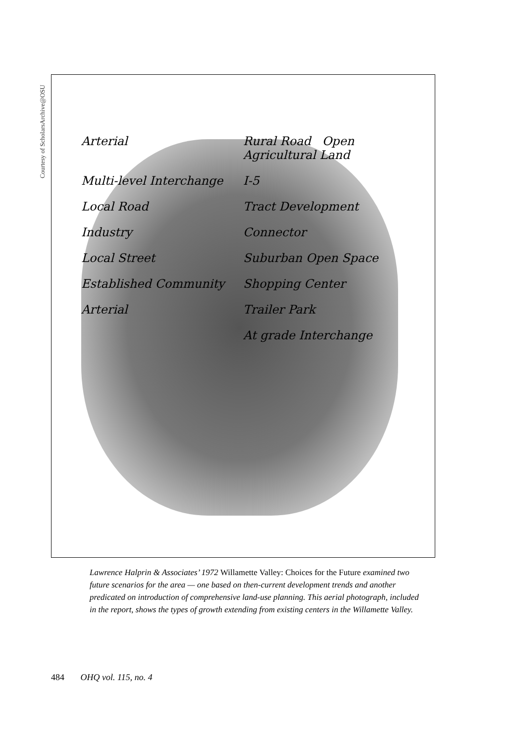Courtesy of ScholarsArchive@OSU
Arterial
Rural Road Open Agricultural Land
Multi-level Interchange
I-5
Local Road
Tract Development
Industry
Connector
Local Street
Suburban Open Space
Established Community
Shopping Center
Arterial
Trailer Park
At grade Interchange
Lawrence Halprin & Associates’ 1972 Willamette Valley: Choices for the Future examined two future scenarios for the area — one based on then-current development trends and another predicated on introduction of comprehensive land-use planning. This aerial photograph, included in the report, shows the types of growth extending from existing centers in the Willamette Valley.
484 OHQ vol. 115, no. 4